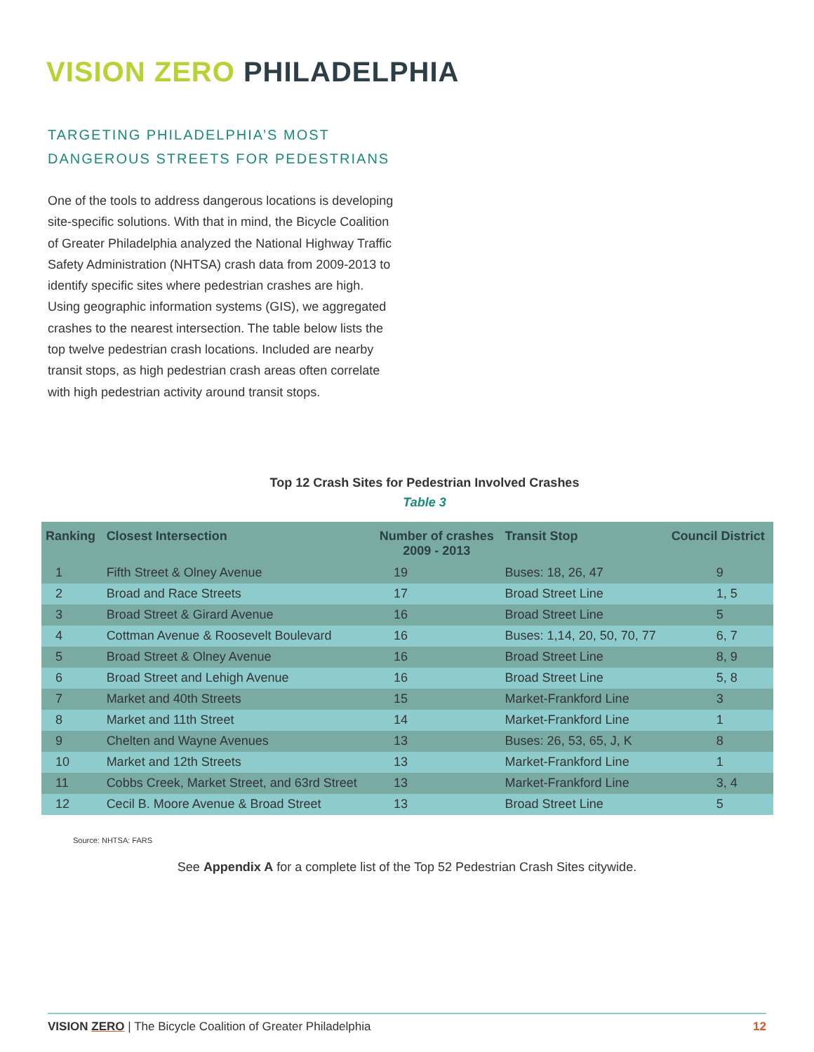VISION ZERO PHILADELPHIA
TARGETING PHILADELPHIA’S MOST
DANGEROUS STREETS FOR PEDESTRIANS
One of the tools to address dangerous locations is developing site-specific solutions. With that in mind, the Bicycle Coalition of Greater Philadelphia analyzed the National Highway Traffic Safety Administration (NHTSA) crash data from 2009-2013 to identify specific sites where pedestrian crashes are high. Using geographic information systems (GIS), we aggregated crashes to the nearest intersection. The table below lists the top twelve pedestrian crash locations. Included are nearby transit stops, as high pedestrian crash areas often correlate with high pedestrian activity around transit stops.
Top 12 Crash Sites for Pedestrian Involved Crashes
Table 3
| Ranking | Closest Intersection | Number of crashes 2009 - 2013 | Transit Stop | Council District |
| --- | --- | --- | --- | --- |
| 1 | Fifth Street & Olney Avenue | 19 | Buses: 18, 26, 47 | 9 |
| 2 | Broad and Race Streets | 17 | Broad Street Line | 1, 5 |
| 3 | Broad Street & Girard Avenue | 16 | Broad Street Line | 5 |
| 4 | Cottman Avenue & Roosevelt Boulevard | 16 | Buses: 1,14, 20, 50, 70, 77 | 6, 7 |
| 5 | Broad Street & Olney Avenue | 16 | Broad Street Line | 8, 9 |
| 6 | Broad Street and Lehigh Avenue | 16 | Broad Street Line | 5, 8 |
| 7 | Market and 40th Streets | 15 | Market-Frankford Line | 3 |
| 8 | Market and 11th Street | 14 | Market-Frankford Line | 1 |
| 9 | Chelten and Wayne Avenues | 13 | Buses: 26, 53, 65, J, K | 8 |
| 10 | Market and 12th Streets | 13 | Market-Frankford Line | 1 |
| 11 | Cobbs Creek, Market Street, and 63rd Street | 13 | Market-Frankford Line | 3, 4 |
| 12 | Cecil B. Moore Avenue & Broad Street | 13 | Broad Street Line | 5 |
Source: NHTSA: FARS
See Appendix A for a complete list of the Top 52 Pedestrian Crash Sites citywide.
VISION ZERO | The Bicycle Coalition of Greater Philadelphia 12